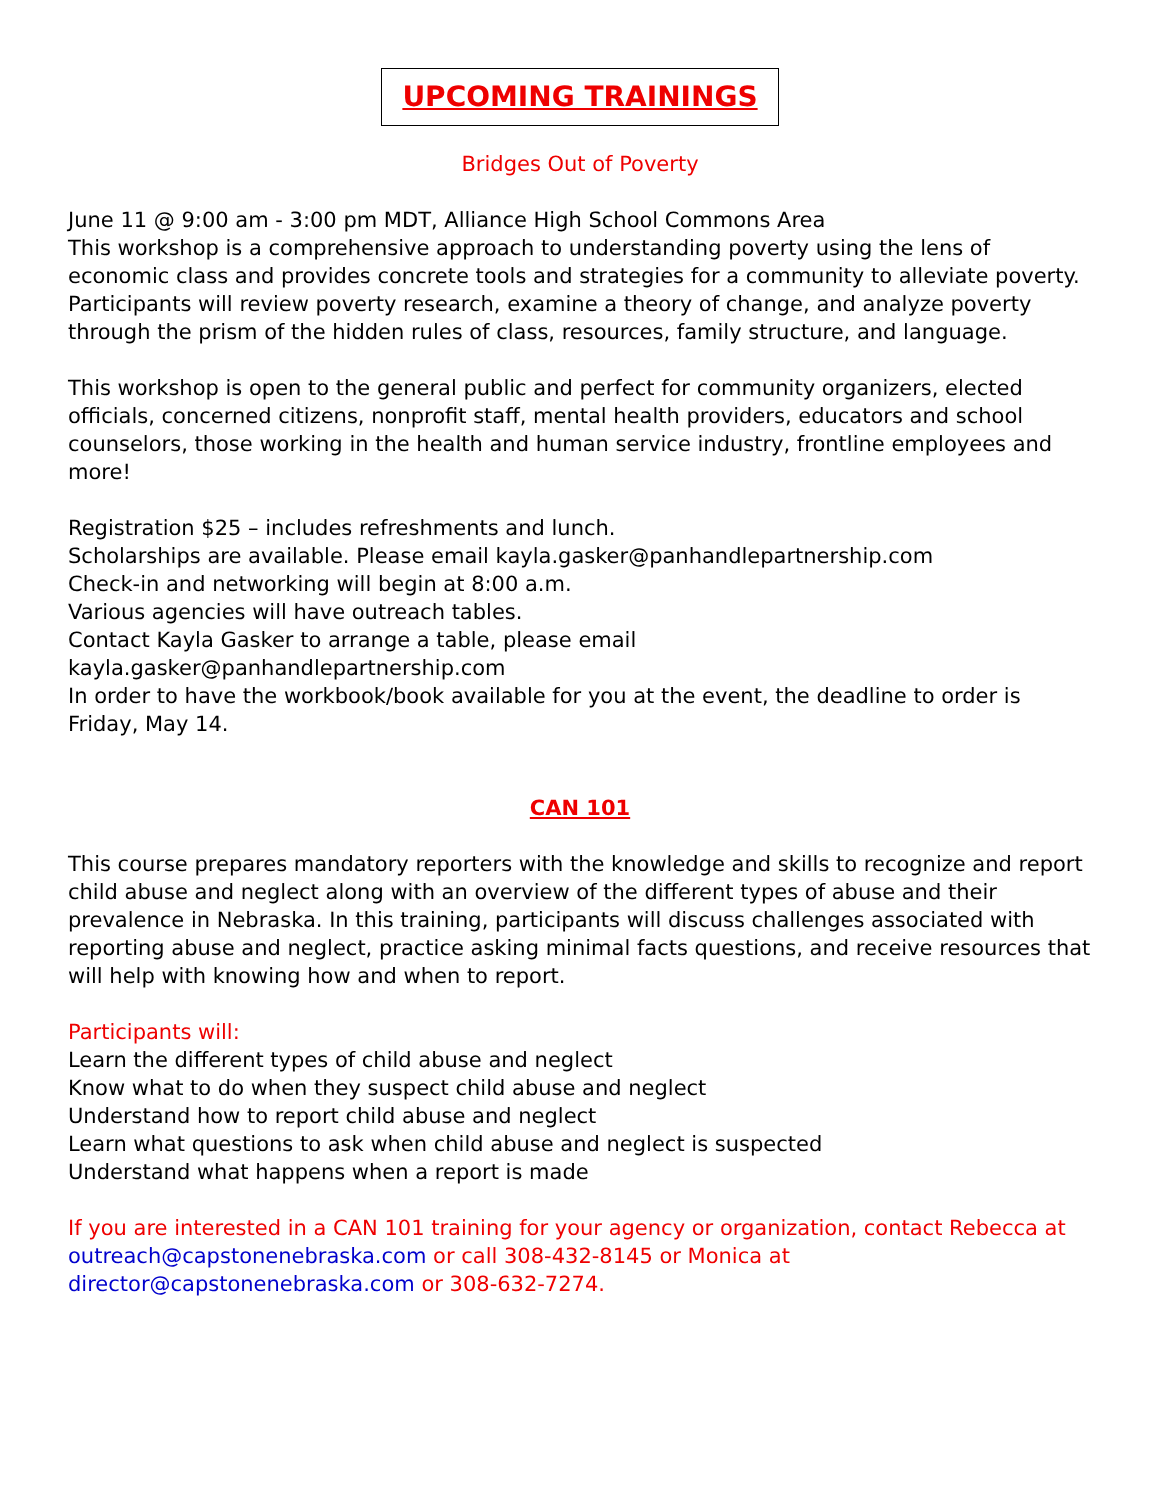UPCOMING TRAININGS
Bridges Out of Poverty
June 11 @ 9:00 am - 3:00 pm MDT, Alliance High School Commons Area
This workshop is a comprehensive approach to understanding poverty using the lens of economic class and provides concrete tools and strategies for a community to alleviate poverty. Participants will review poverty research, examine a theory of change, and analyze poverty through the prism of the hidden rules of class, resources, family structure, and language.
This workshop is open to the general public and perfect for community organizers, elected officials, concerned citizens, nonprofit staff, mental health providers, educators and school counselors, those working in the health and human service industry, frontline employees and more!
Registration $25 – includes refreshments and lunch.
Scholarships are available. Please email kayla.gasker@panhandlepartnership.com
Check-in and networking will begin at 8:00 a.m.
Various agencies will have outreach tables.
Contact Kayla Gasker to arrange a table, please email
kayla.gasker@panhandlepartnership.com
In order to have the workbook/book available for you at the event, the deadline to order is Friday, May 14.
CAN 101
This course prepares mandatory reporters with the knowledge and skills to recognize and report child abuse and neglect along with an overview of the different types of abuse and their prevalence in Nebraska. In this training, participants will discuss challenges associated with reporting abuse and neglect, practice asking minimal facts questions, and receive resources that will help with knowing how and when to report.
Participants will:
Learn the different types of child abuse and neglect
Know what to do when they suspect child abuse and neglect
Understand how to report child abuse and neglect
Learn what questions to ask when child abuse and neglect is suspected
Understand what happens when a report is made
If you are interested in a CAN 101 training for your agency or organization, contact Rebecca at outreach@capstonenebraska.com or call 308-432-8145 or Monica at director@capstonenebraska.com or 308-632-7274.